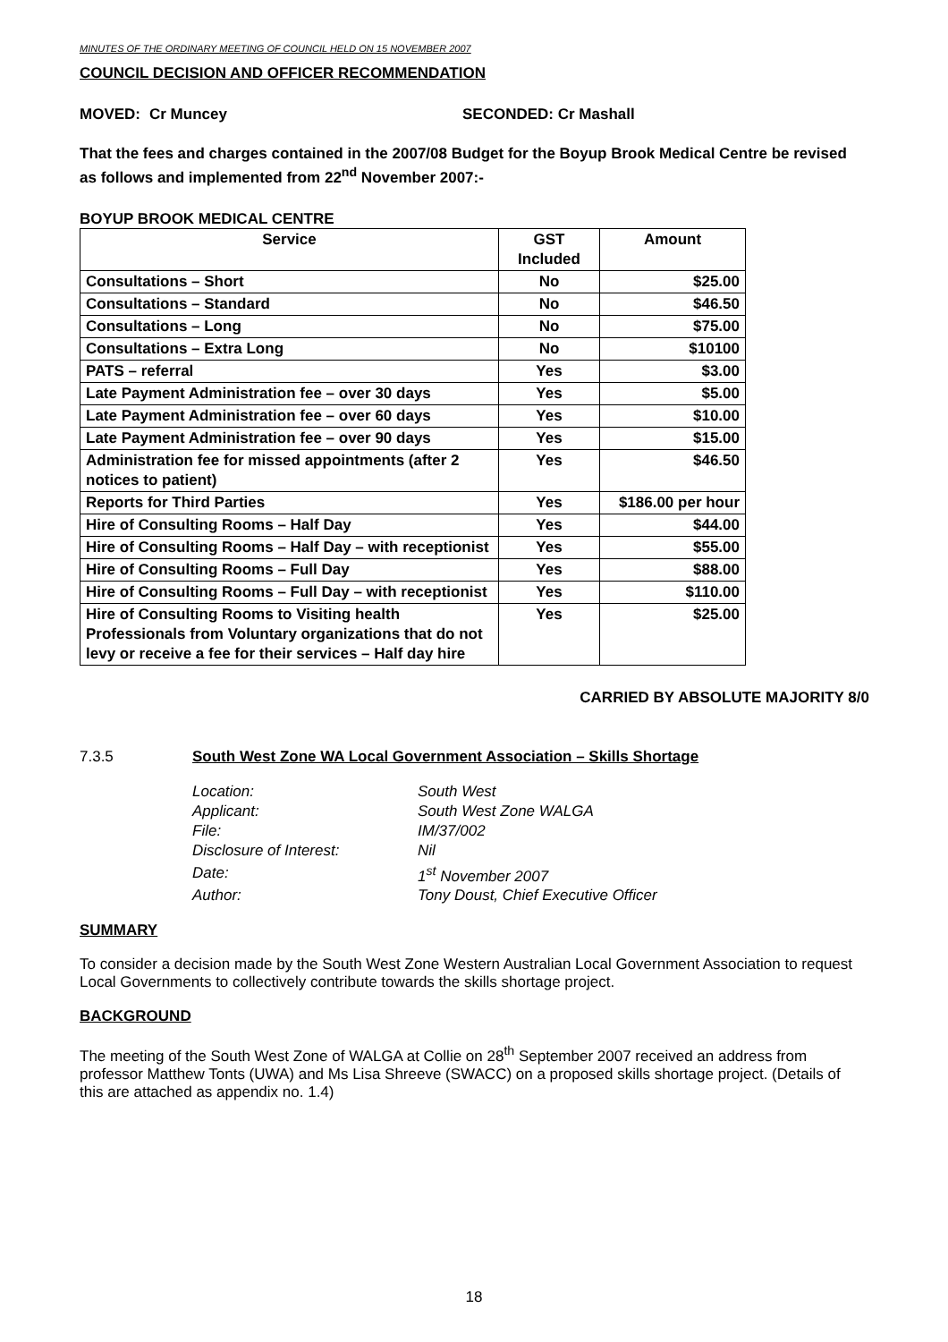MINUTES OF THE ORDINARY MEETING OF COUNCIL HELD ON 15 NOVEMBER 2007
COUNCIL DECISION AND OFFICER RECOMMENDATION
MOVED: Cr Muncey SECONDED: Cr Mashall
That the fees and charges contained in the 2007/08 Budget for the Boyup Brook Medical Centre be revised as follows and implemented from 22<sup>nd</sup> November 2007:-
BOYUP BROOK MEDICAL CENTRE
| Service | GST Included | Amount |
| --- | --- | --- |
| Consultations – Short | No | $25.00 |
| Consultations – Standard | No | $46.50 |
| Consultations – Long | No | $75.00 |
| Consultations – Extra Long | No | $10100 |
| PATS – referral | Yes | $3.00 |
| Late Payment Administration fee – over 30 days | Yes | $5.00 |
| Late Payment Administration fee – over 60 days | Yes | $10.00 |
| Late Payment Administration fee – over 90 days | Yes | $15.00 |
| Administration fee for missed appointments (after 2 notices to patient) | Yes | $46.50 |
| Reports for Third Parties | Yes | $186.00 per hour |
| Hire of Consulting Rooms – Half Day | Yes | $44.00 |
| Hire of Consulting Rooms – Half Day – with receptionist | Yes | $55.00 |
| Hire of Consulting Rooms – Full Day | Yes | $88.00 |
| Hire of Consulting Rooms – Full Day – with receptionist | Yes | $110.00 |
| Hire of Consulting Rooms to Visiting health Professionals from Voluntary organizations that do not levy or receive a fee for their services – Half day hire | Yes | $25.00 |
CARRIED BY ABSOLUTE MAJORITY 8/0
7.3.5 South West Zone WA Local Government Association – Skills Shortage
| Location: | South West |
| Applicant: | South West Zone WALGA |
| File: | IM/37/002 |
| Disclosure of Interest: | Nil |
| Date: | 1<sup>st</sup> November 2007 |
| Author: | Tony Doust, Chief Executive Officer |
SUMMARY
To consider a decision made by the South West Zone Western Australian Local Government Association to request Local Governments to collectively contribute towards the skills shortage project.
BACKGROUND
The meeting of the South West Zone of WALGA at Collie on 28<sup>th</sup> September 2007 received an address from professor Matthew Tonts (UWA) and Ms Lisa Shreeve (SWACC) on a proposed skills shortage project. (Details of this are attached as appendix no. 1.4)
18